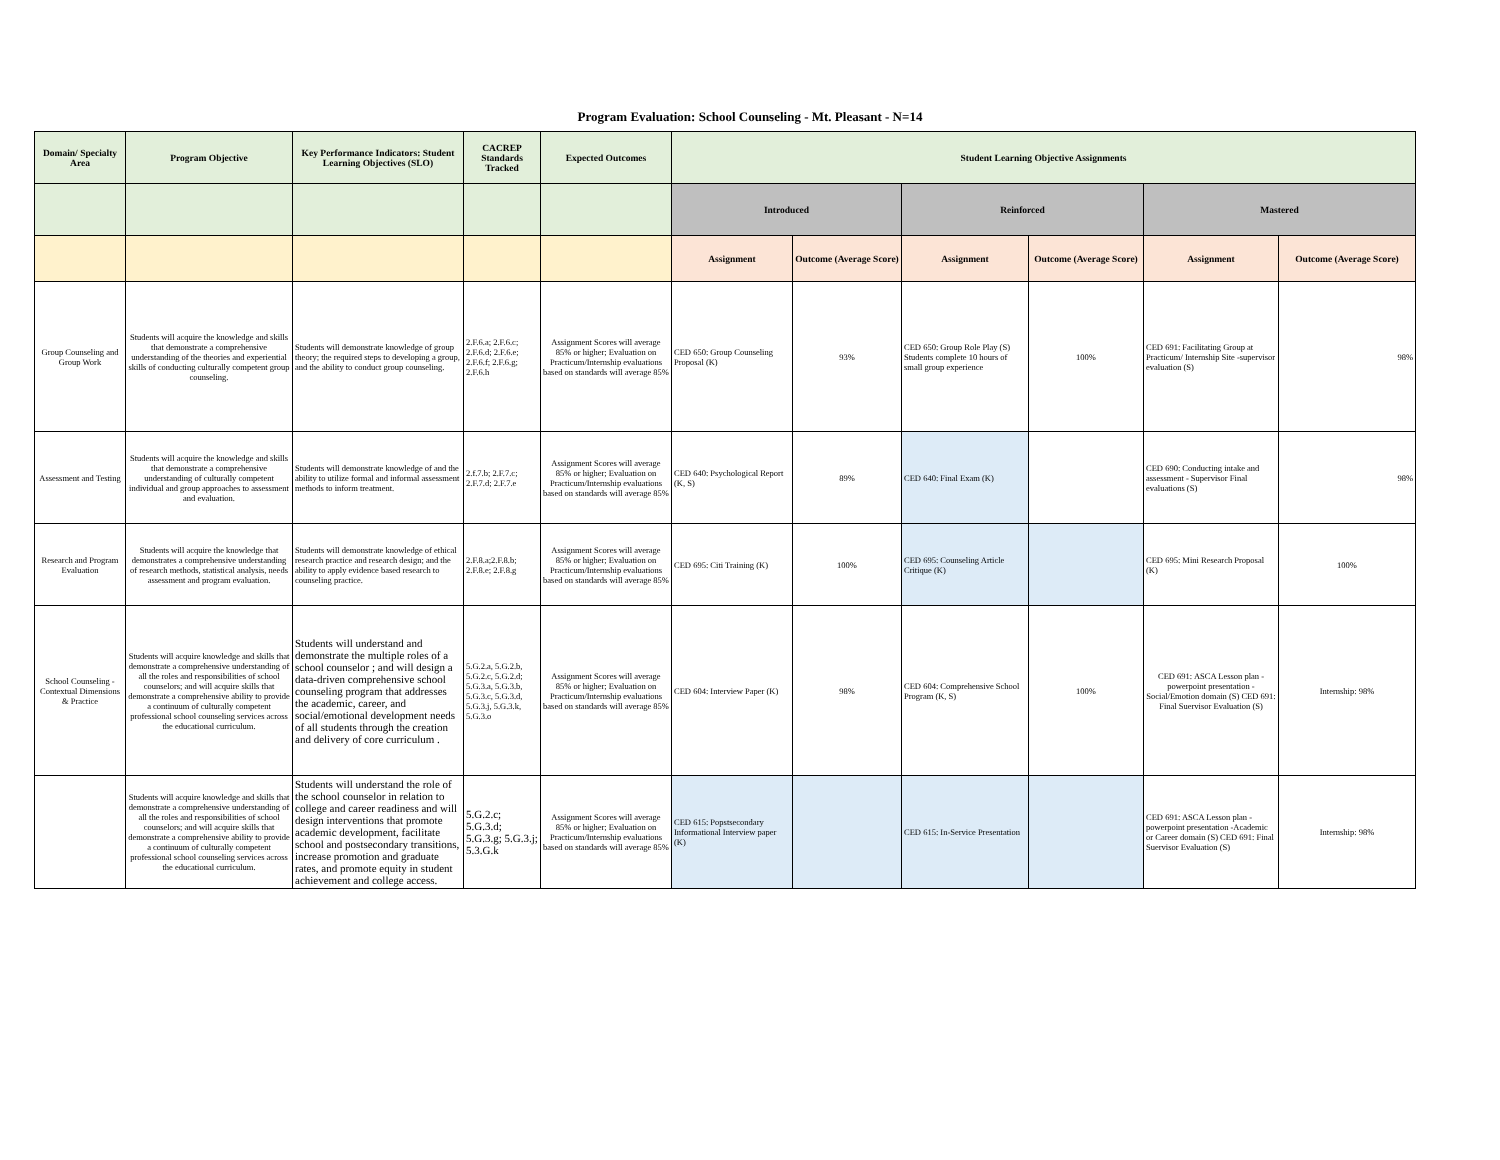Program Evaluation: School Counseling - Mt. Pleasant - N=14
| Domain/ Specialty Area | Program Objective | Key Performance Indicators: Student Learning Objectives (SLO) | CACREP Standards Tracked | Expected Outcomes | Student Learning Objective Assignments | | | | | |
| --- | --- | --- | --- | --- | --- | --- | --- | --- | --- | --- |
| | | | | | Introduced | | Reinforced | | Mastered | |
| | | | | | Assignment | Outcome (Average Score) | Assignment | Outcome (Average Score) | Assignment | Outcome (Average Score) |
| Group Counseling and Group Work | Students will acquire the knowledge and skills that demonstrate a comprehensive understanding of the theories and experiential skills of conducting culturally competent group counseling. | Students will demonstrate knowledge of group theory; the required steps to developing a group, and the ability to conduct group counseling. | 2.F.6.a; 2.F.6.c; 2.F.6.d; 2.F.6.e; 2.F.6.f; 2.F.6.g; 2.F.6.h | Assignment Scores will average 85% or higher; Evaluation on Practicum/Internship evaluations based on standards will average 85% | CED 650: Group Counseling Proposal (K) | 93% | CED 650: Group Role Play (S) Students complete 10 hours of small group experience | 100% | CED 691: Facilitating Group at Practicum/ Internship Site -supervisor evaluation (S) | 98% |
| Assessment and Testing | Students will acquire the knowledge and skills that demonstrate a comprehensive understanding of culturally competent individual and group approaches to assessment and evaluation. | Students will demonstrate knowledge of and the ability to utilize formal and informal assessment methods to inform treatment. | 2.f.7.b; 2.F.7.c; 2.F.7.d; 2.F.7.e | Assignment Scores will average 85% or higher; Evaluation on Practicum/Internship evaluations based on standards will average 85% | CED 640: Psychological Report (K, S) | 89% | CED 640: Final Exam (K) | | CED 690: Conducting intake and assessment - Supervisor Final evaluations (S) | 98% |
| Research and Program Evaluation | Students will acquire the knowledge that demonstrates a comprehensive understanding of research methods, statistical analysis, needs assessment and program evaluation. | Students will demonstrate knowledge of ethical research practice and research design; and the ability to apply evidence based research to counseling practice. | 2.F.8.a;2.F.8.b; 2.F.8.e; 2.F.8.g | Assignment Scores will average 85% or higher; Evaluation on Practicum/Internship evaluations based on standards will average 85% | CED 695: Citi Training (K) | 100% | CED 695: Counseling Article Critique (K) | | CED 695: Mini Research Proposal (K) | 100% |
| School Counseling - Contextual Dimensions & Practice | Students will acquire knowledge and skills that demonstrate a comprehensive understanding of all the roles and responsibilities of school counselors; and will acquire skills that demonstrate a comprehensive ability to provide a continuum of culturally competent professional school counseling services across the educational curriculum. | Students will understand and demonstrate the multiple roles of a school counselor ; and will design a data-driven comprehensive school counseling program that addresses the academic, career, and social/emotional development needs of all students through the creation and delivery of core curriculum . | 5.G.2.a, 5.G.2.b, 5.G.2.c, 5.G.2.d; 5.G.3.a, 5.G.3.b, 5.G.3.c, 5.G.3.d, 5.G.3.j, 5.G.3.k, 5.G.3.o | Assignment Scores will average 85% or higher; Evaluation on Practicum/Internship evaluations based on standards will average 85% | CED 604: Interview Paper (K) | 98% | CED 604: Comprehensive School Program (K, S) | 100% | CED 691: ASCA Lesson plan - powerpoint presentation - Social/Emotion domain (S) CED 691: Final Suervisor Evaluation (S) | Internship: 98% |
| | Students will acquire knowledge and skills that demonstrate a comprehensive understanding of all the roles and responsibilities of school counselors; and will acquire skills that demonstrate a comprehensive ability to provide a continuum of culturally competent professional school counseling services across the educational curriculum. | Students will understand the role of the school counselor in relation to college and career readiness and will design interventions that promote academic development, facilitate school and postsecondary transitions, increase promotion and graduate rates, and promote equity in student achievement and college access. | 5.G.2.c; 5.G.3.d; 5.G.3.g; 5.G.3.j; 5.3.G.k | Assignment Scores will average 85% or higher; Evaluation on Practicum/Internship evaluations based on standards will average 85% | CED 615: Popstsecondary Informational Interview paper (K) | | CED 615: In-Service Presentation | | CED 691: ASCA Lesson plan - powerpoint presentation -Academic or Career domain (S) CED 691: Final Suervisor Evaluation (S) | Internship: 98% |